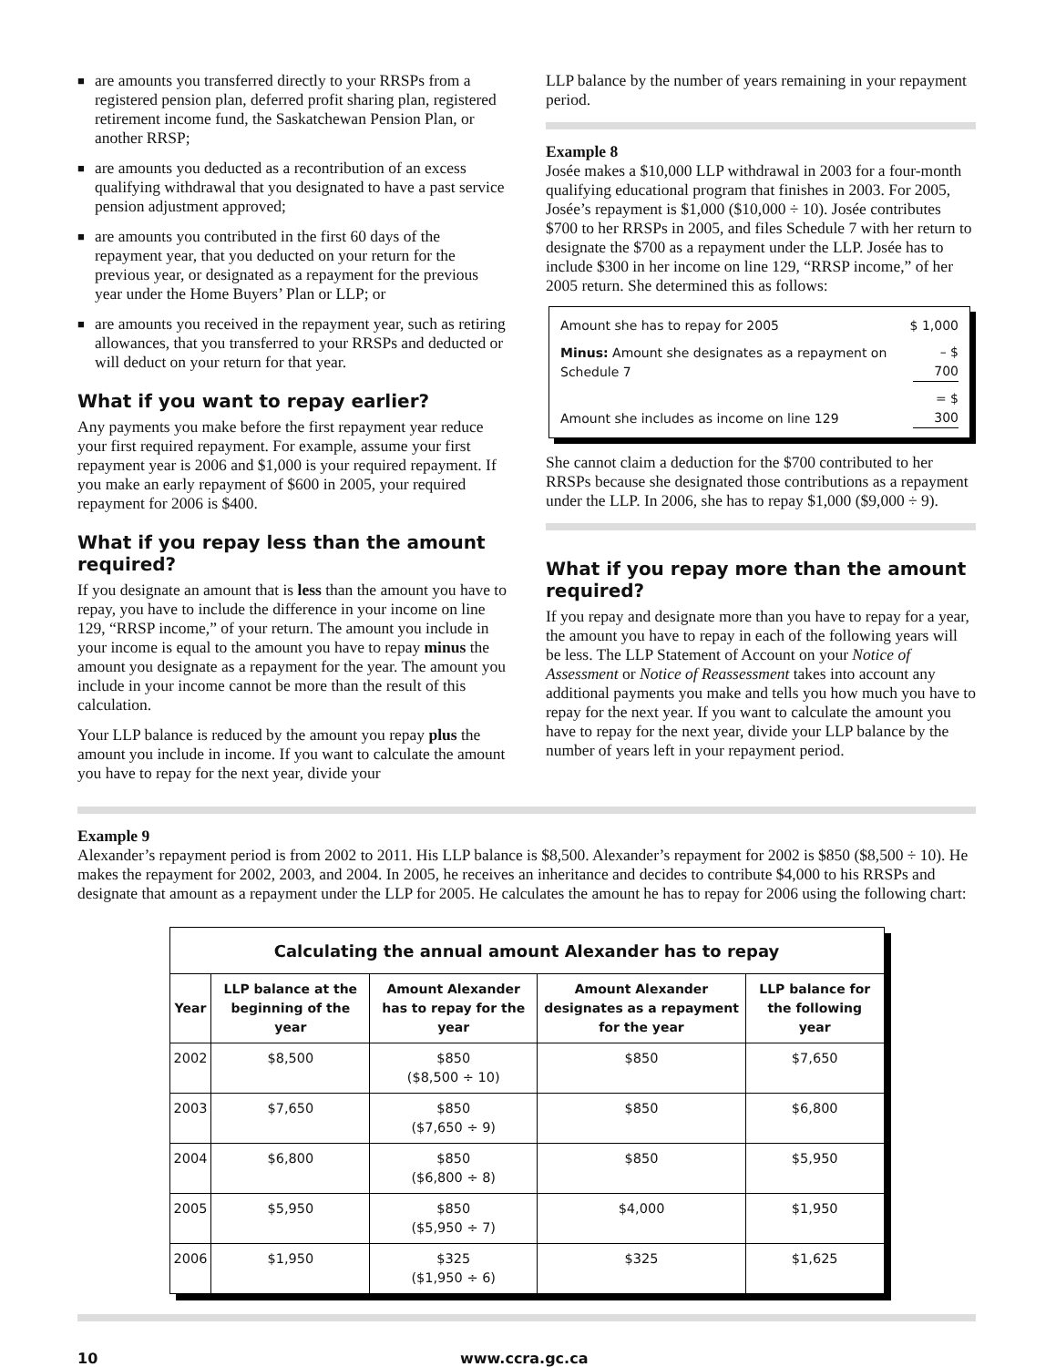■ are amounts you transferred directly to your RRSPs from a registered pension plan, deferred profit sharing plan, registered retirement income fund, the Saskatchewan Pension Plan, or another RRSP;
■ are amounts you deducted as a recontribution of an excess qualifying withdrawal that you designated to have a past service pension adjustment approved;
■ are amounts you contributed in the first 60 days of the repayment year, that you deducted on your return for the previous year, or designated as a repayment for the previous year under the Home Buyers’ Plan or LLP; or
■ are amounts you received in the repayment year, such as retiring allowances, that you transferred to your RRSPs and deducted or will deduct on your return for that year.
What if you want to repay earlier?
Any payments you make before the first repayment year reduce your first required repayment. For example, assume your first repayment year is 2006 and $1,000 is your required repayment. If you make an early repayment of $600 in 2005, your required repayment for 2006 is $400.
What if you repay less than the amount required?
If you designate an amount that is less than the amount you have to repay, you have to include the difference in your income on line 129, “RRSP income,” of your return. The amount you include in your income is equal to the amount you have to repay minus the amount you designate as a repayment for the year. The amount you include in your income cannot be more than the result of this calculation.
Your LLP balance is reduced by the amount you repay plus the amount you include in income. If you want to calculate the amount you have to repay for the next year, divide your
LLP balance by the number of years remaining in your repayment period.
Example 8
Josée makes a $10,000 LLP withdrawal in 2003 for a four-month qualifying educational program that finishes in 2003. For 2005, Josée’s repayment is $1,000 ($10,000 ÷ 10). Josée contributes $700 to her RRSPs in 2005, and files Schedule 7 with her return to designate the $700 as a repayment under the LLP. Josée has to include $300 in her income on line 129, “RRSP income,” of her 2005 return. She determined this as follows:
| Amount she has to repay for 2005 | $ 1,000 |
| Minus: Amount she designates as a repayment on Schedule 7 | – $ 700 |
| Amount she includes as income on line 129 | = $ 300 |
She cannot claim a deduction for the $700 contributed to her RRSPs because she designated those contributions as a repayment under the LLP. In 2006, she has to repay $1,000 ($9,000 ÷ 9).
What if you repay more than the amount required?
If you repay and designate more than you have to repay for a year, the amount you have to repay in each of the following years will be less. The LLP Statement of Account on your Notice of Assessment or Notice of Reassessment takes into account any additional payments you make and tells you how much you have to repay for the next year. If you want to calculate the amount you have to repay for the next year, divide your LLP balance by the number of years left in your repayment period.
Example 9
Alexander’s repayment period is from 2002 to 2011. His LLP balance is $8,500. Alexander’s repayment for 2002 is $850 ($8,500 ÷ 10). He makes the repayment for 2002, 2003, and 2004. In 2005, he receives an inheritance and decides to contribute $4,000 to his RRSPs and designate that amount as a repayment under the LLP for 2005. He calculates the amount he has to repay for 2006 using the following chart:
| Calculating the annual amount Alexander has to repay | | | | |
| --- | --- | --- | --- | --- |
| Year | LLP balance at the beginning of the year | Amount Alexander has to repay for the year | Amount Alexander designates as a repayment for the year | LLP balance for the following year |
| 2002 | $8,500 | $850 ($8,500 ÷ 10) | $850 | $7,650 |
| 2003 | $7,650 | $850 ($7,650 ÷ 9) | $850 | $6,800 |
| 2004 | $6,800 | $850 ($6,800 ÷ 8) | $850 | $5,950 |
| 2005 | $5,950 | $850 ($5,950 ÷ 7) | $4,000 | $1,950 |
| 2006 | $1,950 | $325 ($1,950 ÷ 6) | $325 | $1,625 |
10 www.ccra.gc.ca